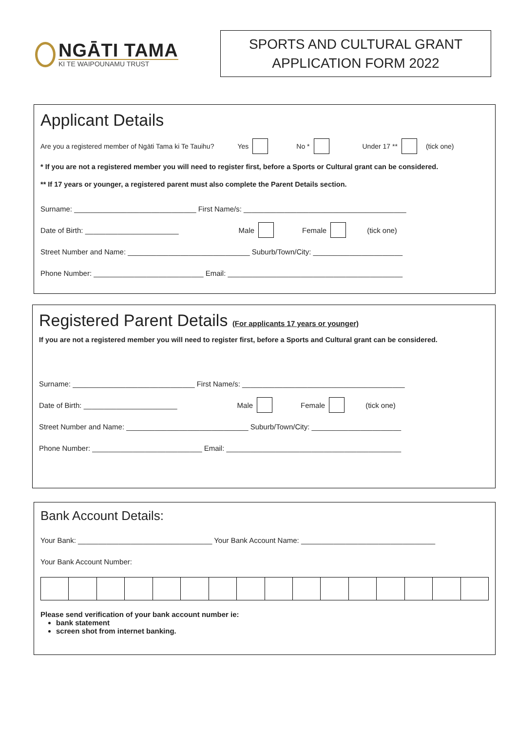NGĀTI TAMA
KI TE WAIPOUNAMU TRUST
SPORTS AND CULTURAL GRANT
APPLICATION FORM 2022
Applicant Details
Are you a registered member of Ngāti Tama ki Te Tauihu? Yes No * Under 17 ** (tick one)
* If you are not a registered member you will need to register first, before a Sports or Cultural grant can be considered.
** If 17 years or younger, a registered parent must also complete the Parent Details section.
Surname: ______________________________ First Name/s: ________________________________________
Date of Birth: _______________________ Male Female (tick one)
Street Number and Name: ______________________________ Suburb/Town/City: ______________________
Phone Number: ___________________________ Email: ___________________________________________
Registered Parent Details (For applicants 17 years or younger)
If you are not a registered member you will need to register first, before a Sports and Cultural grant can be considered.
Surname: ______________________________ First Name/s: ________________________________________
Date of Birth: _______________________ Male Female (tick one)
Street Number and Name: ______________________________ Suburb/Town/City: ______________________
Phone Number: ___________________________ Email: ___________________________________________
Bank Account Details:
Your Bank: _________________________________ Your Bank Account Name: _________________________________
Your Bank Account Number:
Please send verification of your bank account number ie:
bank statement
screen shot from internet banking.